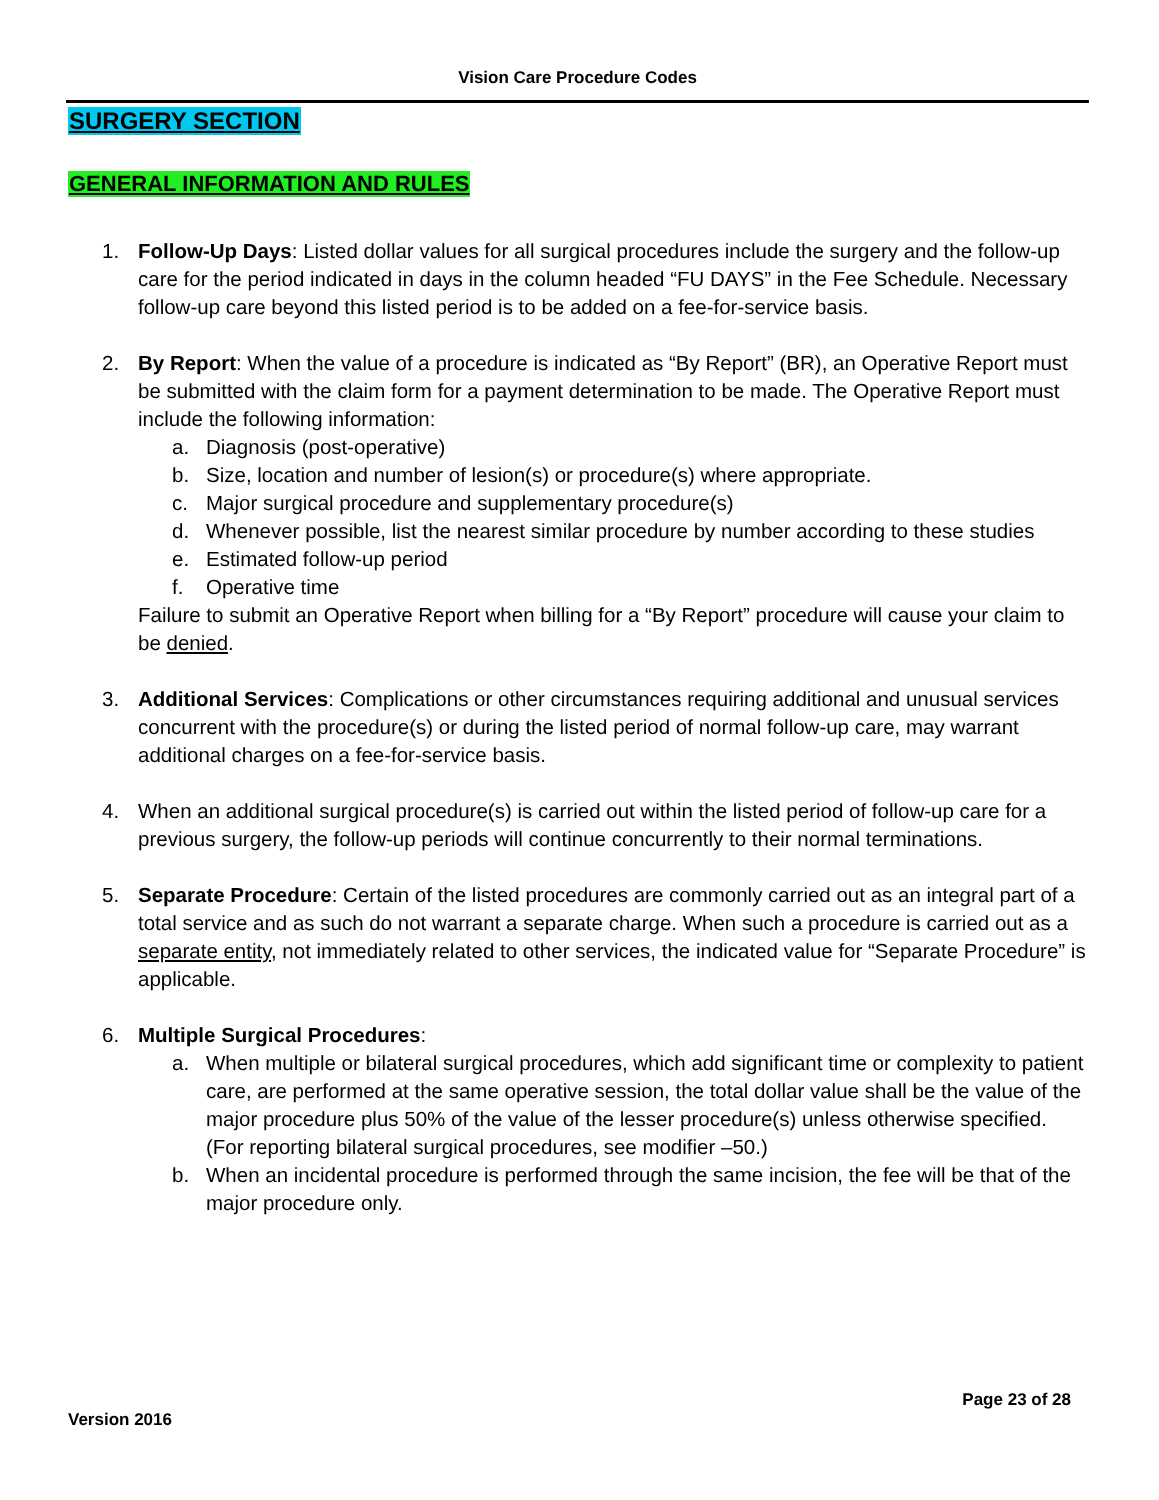Vision Care Procedure Codes
SURGERY SECTION
GENERAL INFORMATION AND RULES
1. Follow-Up Days: Listed dollar values for all surgical procedures include the surgery and the follow-up care for the period indicated in days in the column headed “FU DAYS” in the Fee Schedule. Necessary follow-up care beyond this listed period is to be added on a fee-for-service basis.
2. By Report: When the value of a procedure is indicated as “By Report” (BR), an Operative Report must be submitted with the claim form for a payment determination to be made. The Operative Report must include the following information:
a. Diagnosis (post-operative)
b. Size, location and number of lesion(s) or procedure(s) where appropriate.
c. Major surgical procedure and supplementary procedure(s)
d. Whenever possible, list the nearest similar procedure by number according to these studies
e. Estimated follow-up period
f. Operative time
Failure to submit an Operative Report when billing for a “By Report” procedure will cause your claim to be denied.
3. Additional Services: Complications or other circumstances requiring additional and unusual services concurrent with the procedure(s) or during the listed period of normal follow-up care, may warrant additional charges on a fee-for-service basis.
4. When an additional surgical procedure(s) is carried out within the listed period of follow-up care for a previous surgery, the follow-up periods will continue concurrently to their normal terminations.
5. Separate Procedure: Certain of the listed procedures are commonly carried out as an integral part of a total service and as such do not warrant a separate charge. When such a procedure is carried out as a separate entity, not immediately related to other services, the indicated value for “Separate Procedure” is applicable.
6. Multiple Surgical Procedures:
a. When multiple or bilateral surgical procedures, which add significant time or complexity to patient care, are performed at the same operative session, the total dollar value shall be the value of the major procedure plus 50% of the value of the lesser procedure(s) unless otherwise specified. (For reporting bilateral surgical procedures, see modifier –50.)
b. When an incidental procedure is performed through the same incision, the fee will be that of the major procedure only.
Page 23 of 28
Version 2016